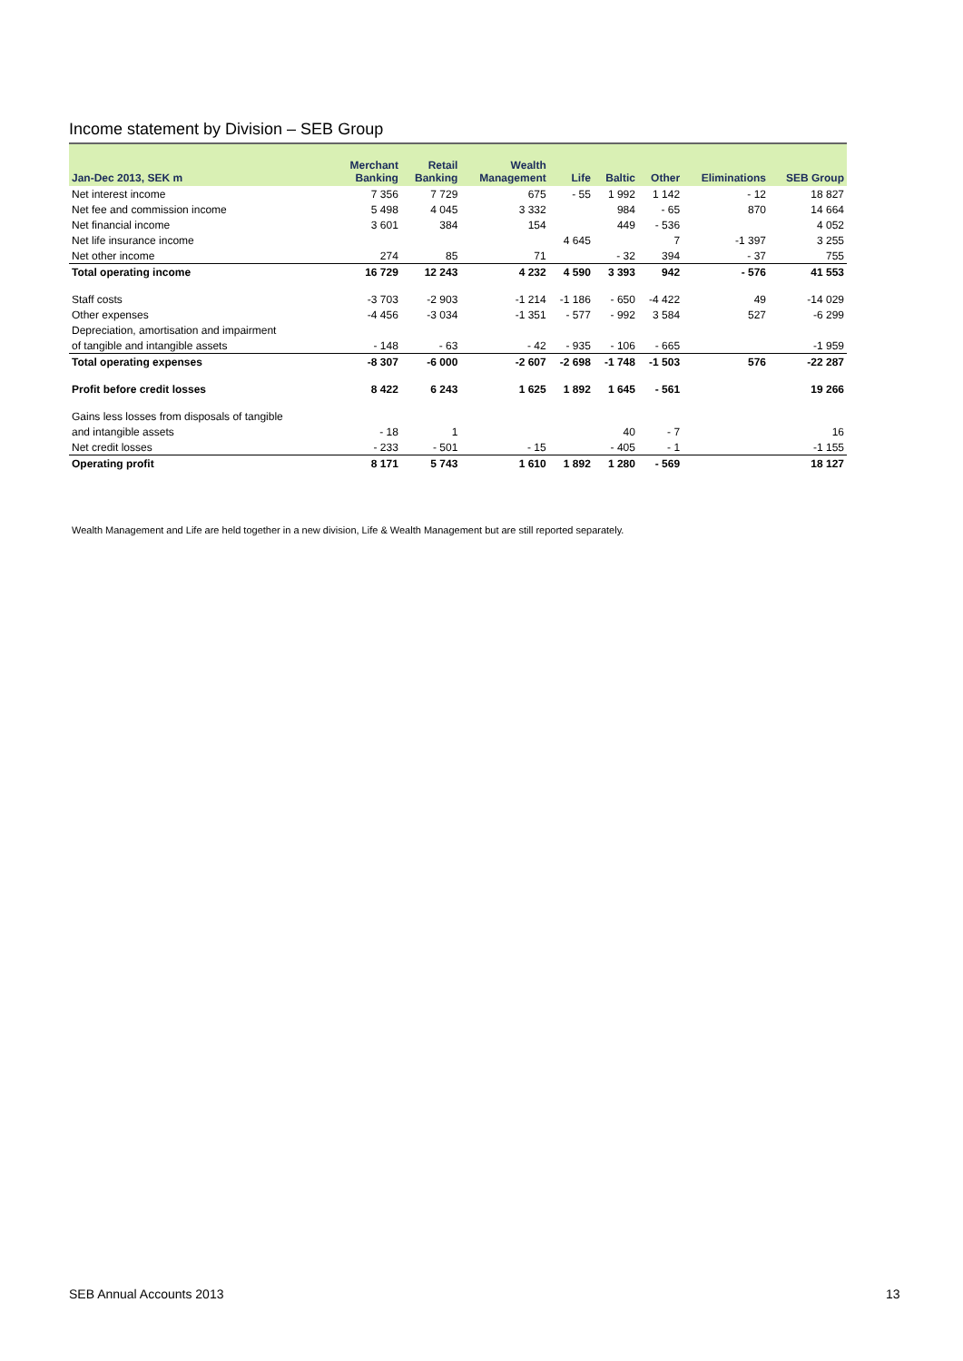Income statement by Division – SEB Group
| Jan-Dec 2013, SEK m | Merchant Banking | Retail Banking | Wealth Management | Life | Baltic | Other | Eliminations | SEB Group |
| --- | --- | --- | --- | --- | --- | --- | --- | --- |
| Net interest income | 7 356 | 7 729 | 675 | - 55 | 1 992 | 1 142 | - 12 | 18 827 |
| Net fee and commission income | 5 498 | 4 045 | 3 332 | | 984 | - 65 | 870 | 14 664 |
| Net financial income | 3 601 | 384 | 154 | | 449 | - 536 | | 4 052 |
| Net life insurance income | | | | 4 645 | | 7 | -1 397 | 3 255 |
| Net other income | 274 | 85 | 71 | | - 32 | 394 | - 37 | 755 |
| Total operating income | 16 729 | 12 243 | 4 232 | 4 590 | 3 393 | 942 | - 576 | 41 553 |
| Staff costs | -3 703 | -2 903 | -1 214 | -1 186 | - 650 | -4 422 | 49 | -14 029 |
| Other expenses | -4 456 | -3 034 | -1 351 | - 577 | - 992 | 3 584 | 527 | -6 299 |
| Depreciation, amortisation and impairment | | | | | | | | |
| of tangible and intangible assets | - 148 | - 63 | - 42 | - 935 | - 106 | - 665 | | -1 959 |
| Total operating expenses | -8 307 | -6 000 | -2 607 | -2 698 | -1 748 | -1 503 | 576 | -22 287 |
| Profit before credit losses | 8 422 | 6 243 | 1 625 | 1 892 | 1 645 | - 561 | | 19 266 |
| Gains less losses from disposals of tangible | | | | | | | | |
| and intangible assets | - 18 | 1 | | | 40 | - 7 | | 16 |
| Net credit losses | - 233 | - 501 | - 15 | | - 405 | - 1 | | -1 155 |
| Operating profit | 8 171 | 5 743 | 1 610 | 1 892 | 1 280 | - 569 | | 18 127 |
Wealth Management and Life are held together in a new division, Life & Wealth Management but are still reported separately.
SEB Annual Accounts 2013 13